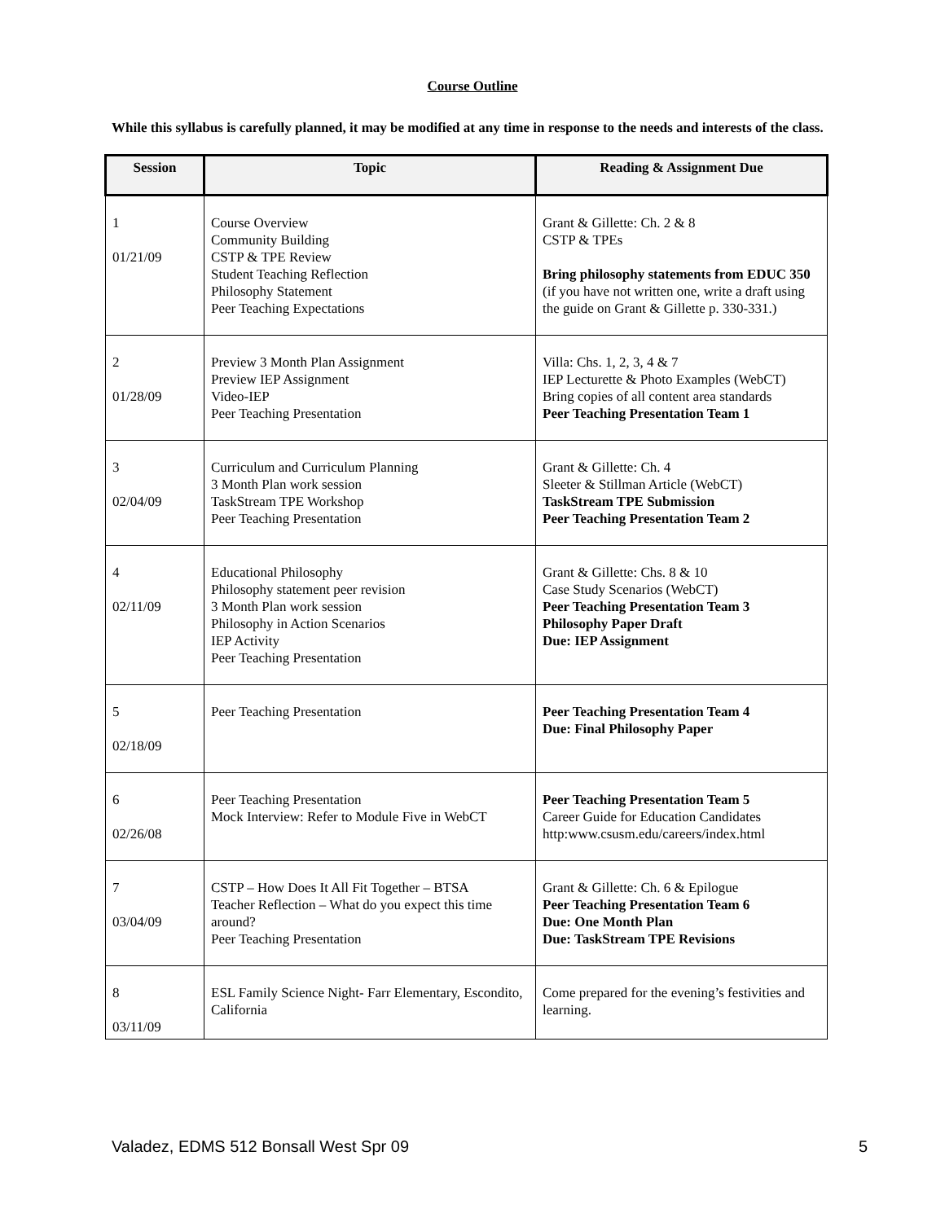Course Outline
While this syllabus is carefully planned, it may be modified at any time in response to the needs and interests of the class.
| Session | Topic | Reading & Assignment Due |
| --- | --- | --- |
| 1 01/21/09 | Course Overview Community Building CSTP & TPE Review Student Teaching Reflection Philosophy Statement Peer Teaching Expectations | Grant & Gillette: Ch. 2 & 8 CSTP & TPEs Bring philosophy statements from EDUC 350 (if you have not written one, write a draft using the guide on Grant & Gillette p. 330-331.) |
| 2 01/28/09 | Preview 3 Month Plan Assignment Preview IEP Assignment Video-IEP Peer Teaching Presentation | Villa: Chs. 1, 2, 3, 4 & 7 IEP Lecturette & Photo Examples (WebCT) Bring copies of all content area standards Peer Teaching Presentation Team 1 |
| 3 02/04/09 | Curriculum and Curriculum Planning 3 Month Plan work session TaskStream TPE Workshop Peer Teaching Presentation | Grant & Gillette: Ch. 4 Sleeter & Stillman Article (WebCT) TaskStream TPE Submission Peer Teaching Presentation Team 2 |
| 4 02/11/09 | Educational Philosophy Philosophy statement peer revision 3 Month Plan work session Philosophy in Action Scenarios IEP Activity Peer Teaching Presentation | Grant & Gillette: Chs. 8 & 10 Case Study Scenarios (WebCT) Peer Teaching Presentation Team 3 Philosophy Paper Draft Due: IEP Assignment |
| 5 02/18/09 | Peer Teaching Presentation | Peer Teaching Presentation Team 4 Due: Final Philosophy Paper |
| 6 02/26/08 | Peer Teaching Presentation Mock Interview: Refer to Module Five in WebCT | Peer Teaching Presentation Team 5 Career Guide for Education Candidates http:www.csusm.edu/careers/index.html |
| 7 03/04/09 | CSTP – How Does It All Fit Together – BTSA Teacher Reflection – What do you expect this time around? Peer Teaching Presentation | Grant & Gillette: Ch. 6 & Epilogue Peer Teaching Presentation Team 6 Due: One Month Plan Due: TaskStream TPE Revisions |
| 8 03/11/09 | ESL Family Science Night- Farr Elementary, Escondito, California | Come prepared for the evening’s festivities and learning. |
Valadez, EDMS 512 Bonsall West Spr 09 5